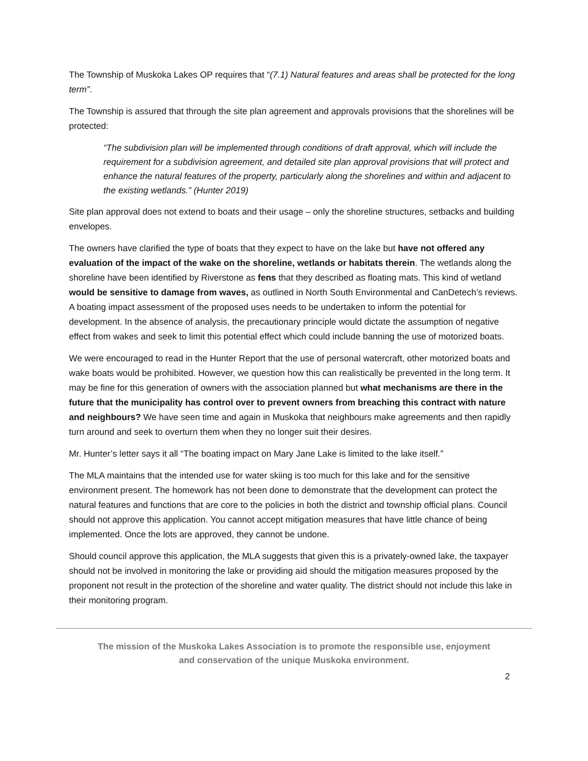The Township of Muskoka Lakes OP requires that “(7.1) Natural features and areas shall be protected for the long term”.
The Township is assured that through the site plan agreement and approvals provisions that the shorelines will be protected:
“The subdivision plan will be implemented through conditions of draft approval, which will include the requirement for a subdivision agreement, and detailed site plan approval provisions that will protect and enhance the natural features of the property, particularly along the shorelines and within and adjacent to the existing wetlands.” (Hunter 2019)
Site plan approval does not extend to boats and their usage – only the shoreline structures, setbacks and building envelopes.
The owners have clarified the type of boats that they expect to have on the lake but have not offered any evaluation of the impact of the wake on the shoreline, wetlands or habitats therein. The wetlands along the shoreline have been identified by Riverstone as fens that they described as floating mats. This kind of wetland would be sensitive to damage from waves, as outlined in North South Environmental and CanDetech’s reviews. A boating impact assessment of the proposed uses needs to be undertaken to inform the potential for development. In the absence of analysis, the precautionary principle would dictate the assumption of negative effect from wakes and seek to limit this potential effect which could include banning the use of motorized boats.
We were encouraged to read in the Hunter Report that the use of personal watercraft, other motorized boats and wake boats would be prohibited. However, we question how this can realistically be prevented in the long term. It may be fine for this generation of owners with the association planned but what mechanisms are there in the future that the municipality has control over to prevent owners from breaching this contract with nature and neighbours? We have seen time and again in Muskoka that neighbours make agreements and then rapidly turn around and seek to overturn them when they no longer suit their desires.
Mr. Hunter’s letter says it all “The boating impact on Mary Jane Lake is limited to the lake itself.”
The MLA maintains that the intended use for water skiing is too much for this lake and for the sensitive environment present. The homework has not been done to demonstrate that the development can protect the natural features and functions that are core to the policies in both the district and township official plans. Council should not approve this application. You cannot accept mitigation measures that have little chance of being implemented. Once the lots are approved, they cannot be undone.
Should council approve this application, the MLA suggests that given this is a privately-owned lake, the taxpayer should not be involved in monitoring the lake or providing aid should the mitigation measures proposed by the proponent not result in the protection of the shoreline and water quality. The district should not include this lake in their monitoring program.
The mission of the Muskoka Lakes Association is to promote the responsible use, enjoyment
and conservation of the unique Muskoka environment.
2